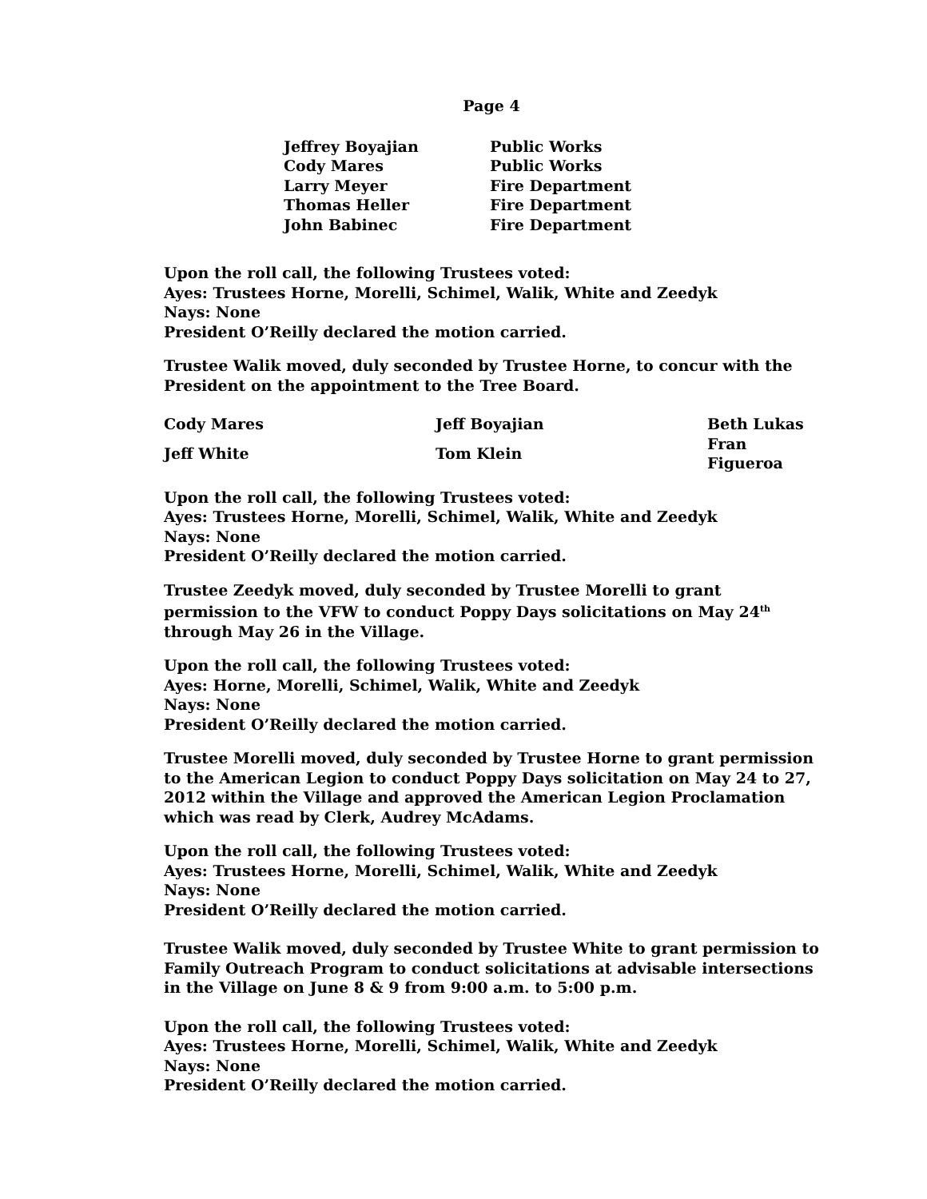Page 4
| Jeffrey Boyajian | Public Works |
| Cody Mares | Public Works |
| Larry Meyer | Fire Department |
| Thomas Heller | Fire Department |
| John Babinec | Fire Department |
Upon the roll call, the following Trustees voted:
Ayes: Trustees Horne, Morelli, Schimel, Walik, White and Zeedyk
Nays: None
President O’Reilly declared the motion carried.
Trustee Walik moved, duly seconded by Trustee Horne, to concur with the President on the appointment to the Tree Board.
| Cody Mares | Jeff Boyajian | Beth Lukas |
| Jeff White | Tom Klein | Fran Figueroa |
Upon the roll call, the following Trustees voted:
Ayes: Trustees Horne, Morelli, Schimel, Walik, White and Zeedyk
Nays: None
President O’Reilly declared the motion carried.
Trustee Zeedyk moved, duly seconded by Trustee Morelli to grant permission to the VFW to conduct Poppy Days solicitations on May 24<sup>th</sup> through May 26 in the Village.
Upon the roll call, the following Trustees voted:
Ayes: Horne, Morelli, Schimel, Walik, White and Zeedyk
Nays: None
President O’Reilly declared the motion carried.
Trustee Morelli moved, duly seconded by Trustee Horne to grant permission to the American Legion to conduct Poppy Days solicitation on May 24 to 27, 2012 within the Village and approved the American Legion Proclamation which was read by Clerk, Audrey McAdams.
Upon the roll call, the following Trustees voted:
Ayes: Trustees Horne, Morelli, Schimel, Walik, White and Zeedyk
Nays: None
President O’Reilly declared the motion carried.
Trustee Walik moved, duly seconded by Trustee White to grant permission to Family Outreach Program to conduct solicitations at advisable intersections in the Village on June 8 & 9 from 9:00 a.m. to 5:00 p.m.
Upon the roll call, the following Trustees voted:
Ayes: Trustees Horne, Morelli, Schimel, Walik, White and Zeedyk
Nays: None
President O’Reilly declared the motion carried.